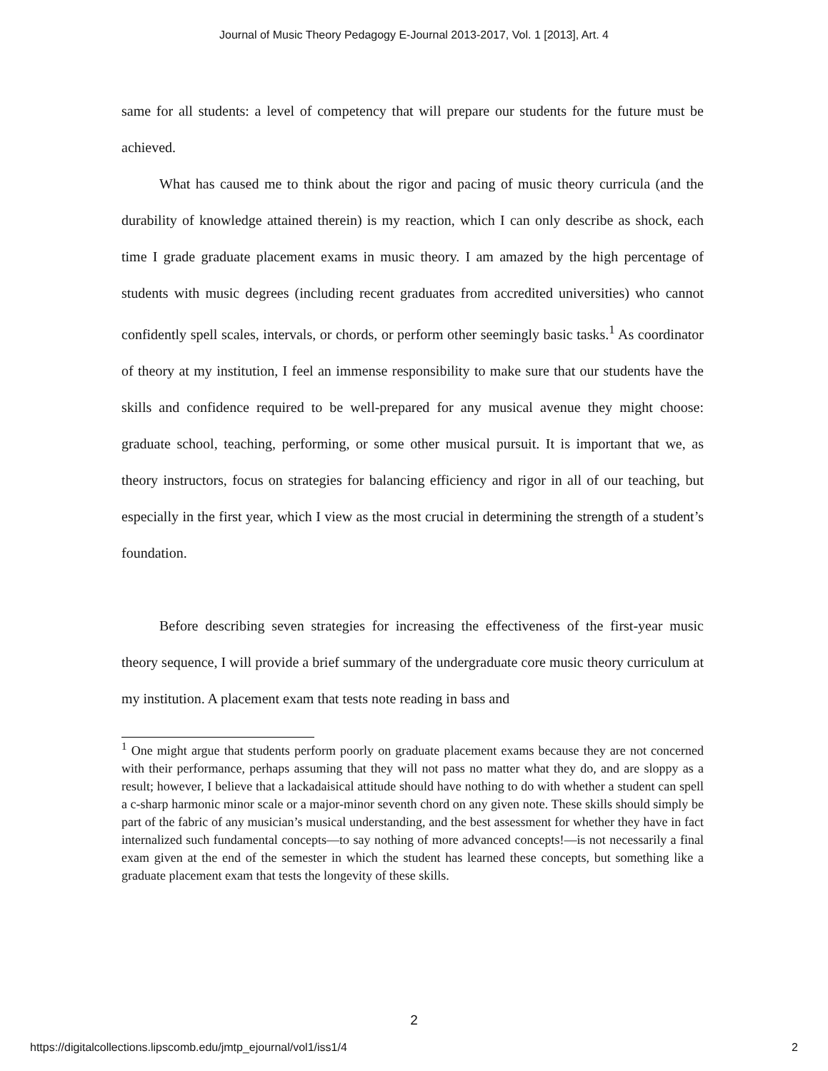Journal of Music Theory Pedagogy E-Journal 2013-2017, Vol. 1 [2013], Art. 4
same for all students: a level of competency that will prepare our students for the future must be achieved.
What has caused me to think about the rigor and pacing of music theory curricula (and the durability of knowledge attained therein) is my reaction, which I can only describe as shock, each time I grade graduate placement exams in music theory. I am amazed by the high percentage of students with music degrees (including recent graduates from accredited universities) who cannot confidently spell scales, intervals, or chords, or perform other seemingly basic tasks.<sup>1</sup> As coordinator of theory at my institution, I feel an immense responsibility to make sure that our students have the skills and confidence required to be well-prepared for any musical avenue they might choose: graduate school, teaching, performing, or some other musical pursuit. It is important that we, as theory instructors, focus on strategies for balancing efficiency and rigor in all of our teaching, but especially in the first year, which I view as the most crucial in determining the strength of a student’s foundation.
Before describing seven strategies for increasing the effectiveness of the first-year music theory sequence, I will provide a brief summary of the undergraduate core music theory curriculum at my institution. A placement exam that tests note reading in bass and
<sup>1</sup> One might argue that students perform poorly on graduate placement exams because they are not concerned with their performance, perhaps assuming that they will not pass no matter what they do, and are sloppy as a result; however, I believe that a lackadaisical attitude should have nothing to do with whether a student can spell a c-sharp harmonic minor scale or a major-minor seventh chord on any given note. These skills should simply be part of the fabric of any musician’s musical understanding, and the best assessment for whether they have in fact internalized such fundamental concepts—to say nothing of more advanced concepts!—is not necessarily a final exam given at the end of the semester in which the student has learned these concepts, but something like a graduate placement exam that tests the longevity of these skills.
2
https://digitalcollections.lipscomb.edu/jmtp_ejournal/vol1/iss1/4 2